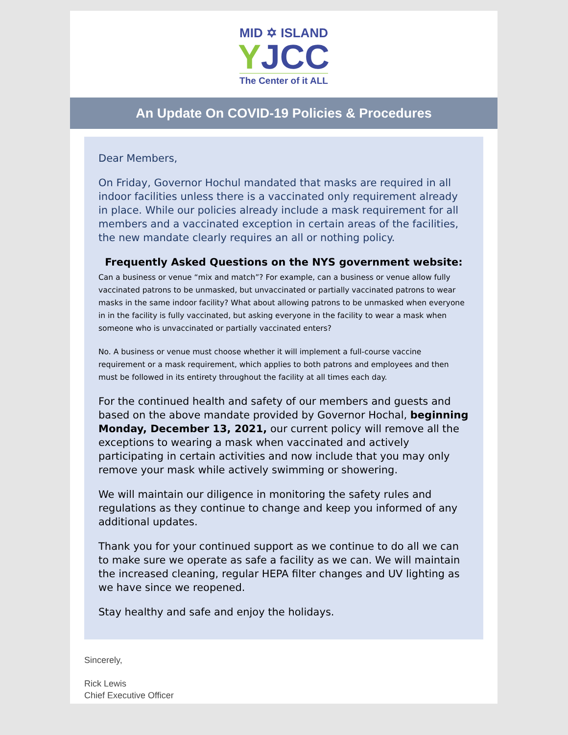MID ✡ ISLAND
YJCC
The Center of it ALL
An Update On COVID-19 Policies & Procedures
Dear Members,
On Friday, Governor Hochul mandated that masks are required in all indoor facilities unless there is a vaccinated only requirement already in place. While our policies already include a mask requirement for all members and a vaccinated exception in certain areas of the facilities, the new mandate clearly requires an all or nothing policy.
Frequently Asked Questions on the NYS government website:
Can a business or venue “mix and match”? For example, can a business or venue allow fully vaccinated patrons to be unmasked, but unvaccinated or partially vaccinated patrons to wear masks in the same indoor facility? What about allowing patrons to be unmasked when everyone in in the facility is fully vaccinated, but asking everyone in the facility to wear a mask when someone who is unvaccinated or partially vaccinated enters?
No. A business or venue must choose whether it will implement a full-course vaccine requirement or a mask requirement, which applies to both patrons and employees and then must be followed in its entirety throughout the facility at all times each day.
For the continued health and safety of our members and guests and based on the above mandate provided by Governor Hochal, beginning Monday, December 13, 2021, our current policy will remove all the exceptions to wearing a mask when vaccinated and actively participating in certain activities and now include that you may only remove your mask while actively swimming or showering.
We will maintain our diligence in monitoring the safety rules and regulations as they continue to change and keep you informed of any additional updates.
Thank you for your continued support as we continue to do all we can to make sure we operate as safe a facility as we can. We will maintain the increased cleaning, regular HEPA filter changes and UV lighting as we have since we reopened.
Stay healthy and safe and enjoy the holidays.
Sincerely,
Rick Lewis
Chief Executive Officer